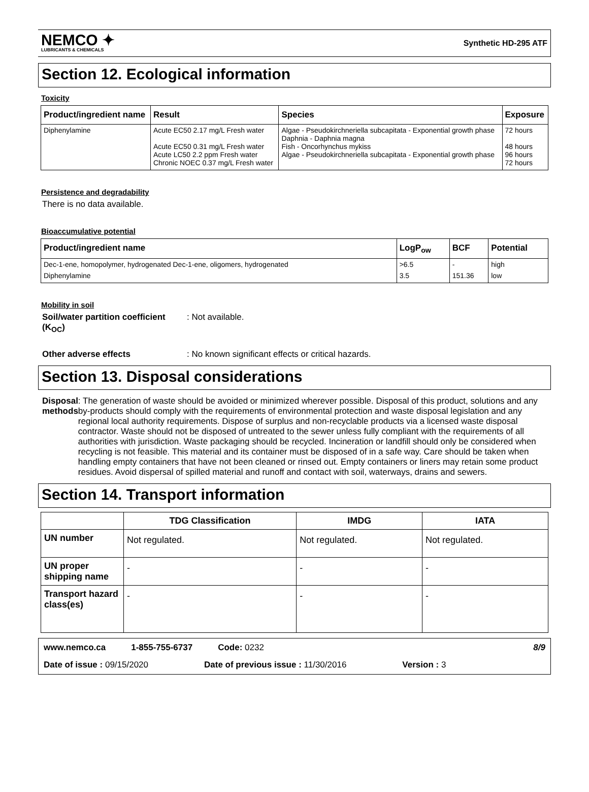NEMCO ✦
LUBRICANTS & CHEMICALS
Synthetic HD-295 ATF
Section 12. Ecological information
Toxicity
| Product/ingredient name | Result | Species | Exposure |
| --- | --- | --- | --- |
| Diphenylamine | Acute EC50 2.17 mg/L Fresh water Acute EC50 0.31 mg/L Fresh water Acute LC50 2.2 ppm Fresh water Chronic NOEC 0.37 mg/L Fresh water | Algae - Pseudokirchneriella subcapitata - Exponential growth phase Daphnia - Daphnia magna Fish - Oncorhynchus mykiss Algae - Pseudokirchneriella subcapitata - Exponential growth phase | 72 hours 48 hours 96 hours 72 hours |
Persistence and degradability
There is no data available.
Bioaccumulative potential
| Product/ingredient name | LogP<sub>ow</sub> | BCF | Potential |
| --- | --- | --- | --- |
| Dec-1-ene, homopolymer, hydrogenated Dec-1-ene, oligomers, hydrogenated | >6.5 | - | high |
| Diphenylamine | 3.5 | 151.36 | low |
Mobility in soil
Soil/water partition coefficient (K<sub>OC</sub>)
: Not available.
Other adverse effects : No known significant effects or critical hazards.
Section 13. Disposal considerations
Disposal methods : The generation of waste should be avoided or minimized wherever possible. Disposal of this product, solutions and any by-products should comply with the requirements of environmental protection and waste disposal legislation and any regional local authority requirements. Dispose of surplus and non-recyclable products via a licensed waste disposal contractor. Waste should not be disposed of untreated to the sewer unless fully compliant with the requirements of all authorities with jurisdiction. Waste packaging should be recycled. Incineration or landfill should only be considered when recycling is not feasible. This material and its container must be disposed of in a safe way. Care should be taken when handling empty containers that have not been cleaned or rinsed out. Empty containers or liners may retain some product residues. Avoid dispersal of spilled material and runoff and contact with soil, waterways, drains and sewers.
Section 14. Transport information
| | TDG Classification | IMDG | IATA |
| --- | --- | --- | --- |
| UN number | Not regulated. | Not regulated. | Not regulated. |
| UN proper shipping name | - | - | - |
| Transport hazard class(es) | - | - | - |
www.nemco.ca 1-855-755-6737 Code: 0232 8/9
Date of issue : 09/15/2020 Date of previous issue : 11/30/2016 Version : 3